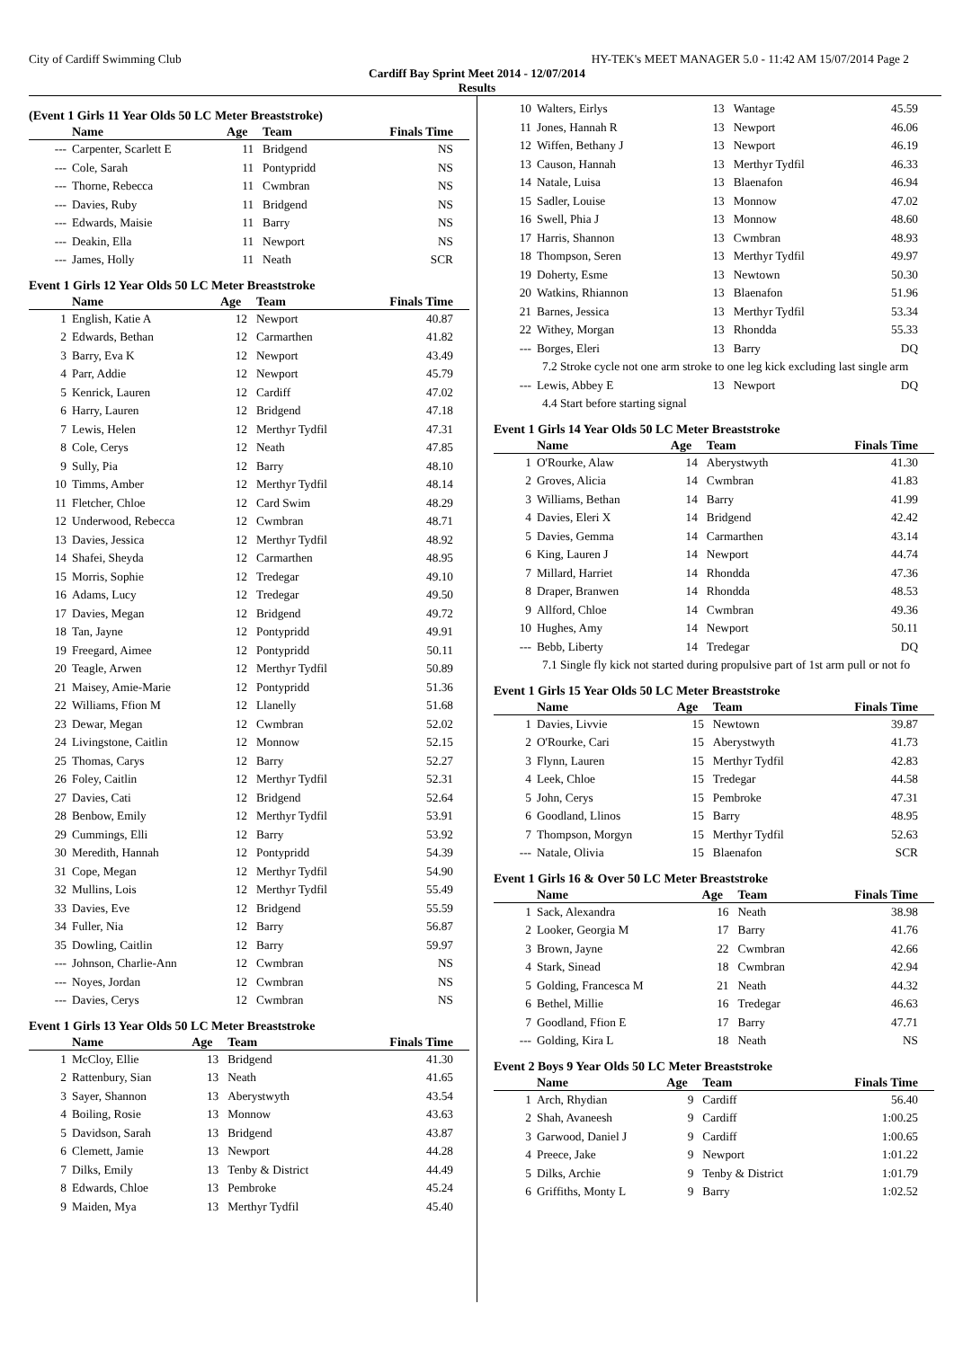City of Cardiff Swimming Club HY-TEK's MEET MANAGER 5.0 - 11:42 AM 15/07/2014 Page 2
Cardiff Bay Sprint Meet 2014 - 12/07/2014
Results
(Event 1 Girls 11 Year Olds 50 LC Meter Breaststroke)
| | Name | Age | Team | Finals Time |
| --- | --- | --- | --- | --- |
| --- | Carpenter, Scarlett E | 11 | Bridgend | NS |
| --- | Cole, Sarah | 11 | Pontypridd | NS |
| --- | Thorne, Rebecca | 11 | Cwmbran | NS |
| --- | Davies, Ruby | 11 | Bridgend | NS |
| --- | Edwards, Maisie | 11 | Barry | NS |
| --- | Deakin, Ella | 11 | Newport | NS |
| --- | James, Holly | 11 | Neath | SCR |
Event 1 Girls 12 Year Olds 50 LC Meter Breaststroke
| | Name | Age | Team | Finals Time |
| --- | --- | --- | --- | --- |
| 1 | English, Katie A | 12 | Newport | 40.87 |
| 2 | Edwards, Bethan | 12 | Carmarthen | 41.82 |
| 3 | Barry, Eva K | 12 | Newport | 43.49 |
| 4 | Parr, Addie | 12 | Newport | 45.79 |
| 5 | Kenrick, Lauren | 12 | Cardiff | 47.02 |
| 6 | Harry, Lauren | 12 | Bridgend | 47.18 |
| 7 | Lewis, Helen | 12 | Merthyr Tydfil | 47.31 |
| 8 | Cole, Cerys | 12 | Neath | 47.85 |
| 9 | Sully, Pia | 12 | Barry | 48.10 |
| 10 | Timms, Amber | 12 | Merthyr Tydfil | 48.14 |
| 11 | Fletcher, Chloe | 12 | Card Swim | 48.29 |
| 12 | Underwood, Rebecca | 12 | Cwmbran | 48.71 |
| 13 | Davies, Jessica | 12 | Merthyr Tydfil | 48.92 |
| 14 | Shafei, Sheyda | 12 | Carmarthen | 48.95 |
| 15 | Morris, Sophie | 12 | Tredegar | 49.10 |
| 16 | Adams, Lucy | 12 | Tredegar | 49.50 |
| 17 | Davies, Megan | 12 | Bridgend | 49.72 |
| 18 | Tan, Jayne | 12 | Pontypridd | 49.91 |
| 19 | Freegard, Aimee | 12 | Pontypridd | 50.11 |
| 20 | Teagle, Arwen | 12 | Merthyr Tydfil | 50.89 |
| 21 | Maisey, Amie-Marie | 12 | Pontypridd | 51.36 |
| 22 | Williams, Ffion M | 12 | Llanelly | 51.68 |
| 23 | Dewar, Megan | 12 | Cwmbran | 52.02 |
| 24 | Livingstone, Caitlin | 12 | Monnow | 52.15 |
| 25 | Thomas, Carys | 12 | Barry | 52.27 |
| 26 | Foley, Caitlin | 12 | Merthyr Tydfil | 52.31 |
| 27 | Davies, Cati | 12 | Bridgend | 52.64 |
| 28 | Benbow, Emily | 12 | Merthyr Tydfil | 53.91 |
| 29 | Cummings, Elli | 12 | Barry | 53.92 |
| 30 | Meredith, Hannah | 12 | Pontypridd | 54.39 |
| 31 | Cope, Megan | 12 | Merthyr Tydfil | 54.90 |
| 32 | Mullins, Lois | 12 | Merthyr Tydfil | 55.49 |
| 33 | Davies, Eve | 12 | Bridgend | 55.59 |
| 34 | Fuller, Nia | 12 | Barry | 56.87 |
| 35 | Dowling, Caitlin | 12 | Barry | 59.97 |
| --- | Johnson, Charlie-Ann | 12 | Cwmbran | NS |
| --- | Noyes, Jordan | 12 | Cwmbran | NS |
| --- | Davies, Cerys | 12 | Cwmbran | NS |
Event 1 Girls 13 Year Olds 50 LC Meter Breaststroke
| | Name | Age | Team | Finals Time |
| --- | --- | --- | --- | --- |
| 1 | McCloy, Ellie | 13 | Bridgend | 41.30 |
| 2 | Rattenbury, Sian | 13 | Neath | 41.65 |
| 3 | Sayer, Shannon | 13 | Aberystwyth | 43.54 |
| 4 | Boiling, Rosie | 13 | Monnow | 43.63 |
| 5 | Davidson, Sarah | 13 | Bridgend | 43.87 |
| 6 | Clemett, Jamie | 13 | Newport | 44.28 |
| 7 | Dilks, Emily | 13 | Tenby & District | 44.49 |
| 8 | Edwards, Chloe | 13 | Pembroke | 45.24 |
| 9 | Maiden, Mya | 13 | Merthyr Tydfil | 45.40 |
| 10 | Walters, Eirlys | 13 | Wantage | 45.59 |
| 11 | Jones, Hannah R | 13 | Newport | 46.06 |
| 12 | Wiffen, Bethany J | 13 | Newport | 46.19 |
| 13 | Causon, Hannah | 13 | Merthyr Tydfil | 46.33 |
| 14 | Natale, Luisa | 13 | Blaenafon | 46.94 |
| 15 | Sadler, Louise | 13 | Monnow | 47.02 |
| 16 | Swell, Phia J | 13 | Monnow | 48.60 |
| 17 | Harris, Shannon | 13 | Cwmbran | 48.93 |
| 18 | Thompson, Seren | 13 | Merthyr Tydfil | 49.97 |
| 19 | Doherty, Esme | 13 | Newtown | 50.30 |
| 20 | Watkins, Rhiannon | 13 | Blaenafon | 51.96 |
| 21 | Barnes, Jessica | 13 | Merthyr Tydfil | 53.34 |
| 22 | Withey, Morgan | 13 | Rhondda | 55.33 |
| --- | Borges, Eleri | 13 | Barry | DQ |
| 7.2 Stroke cycle not one arm stroke to one leg kick excluding last single arm | | | | |
| --- | Lewis, Abbey E | 13 | Newport | DQ |
| 4.4 Start before starting signal | | | | |
Event 1 Girls 14 Year Olds 50 LC Meter Breaststroke
| | Name | Age | Team | Finals Time |
| --- | --- | --- | --- | --- |
| 1 | O'Rourke, Alaw | 14 | Aberystwyth | 41.30 |
| 2 | Groves, Alicia | 14 | Cwmbran | 41.83 |
| 3 | Williams, Bethan | 14 | Barry | 41.99 |
| 4 | Davies, Eleri X | 14 | Bridgend | 42.42 |
| 5 | Davies, Gemma | 14 | Carmarthen | 43.14 |
| 6 | King, Lauren J | 14 | Newport | 44.74 |
| 7 | Millard, Harriet | 14 | Rhondda | 47.36 |
| 8 | Draper, Branwen | 14 | Rhondda | 48.53 |
| 9 | Allford, Chloe | 14 | Cwmbran | 49.36 |
| 10 | Hughes, Amy | 14 | Newport | 50.11 |
| --- | Bebb, Liberty | 14 | Tredegar | DQ |
| 7.1 Single fly kick not started during propulsive part of 1st arm pull or not fo | | | | |
Event 1 Girls 15 Year Olds 50 LC Meter Breaststroke
| | Name | Age | Team | Finals Time |
| --- | --- | --- | --- | --- |
| 1 | Davies, Livvie | 15 | Newtown | 39.87 |
| 2 | O'Rourke, Cari | 15 | Aberystwyth | 41.73 |
| 3 | Flynn, Lauren | 15 | Merthyr Tydfil | 42.83 |
| 4 | Leek, Chloe | 15 | Tredegar | 44.58 |
| 5 | John, Cerys | 15 | Pembroke | 47.31 |
| 6 | Goodland, Llinos | 15 | Barry | 48.95 |
| 7 | Thompson, Morgyn | 15 | Merthyr Tydfil | 52.63 |
| --- | Natale, Olivia | 15 | Blaenafon | SCR |
Event 1 Girls 16 & Over 50 LC Meter Breaststroke
| | Name | Age | Team | Finals Time |
| --- | --- | --- | --- | --- |
| 1 | Sack, Alexandra | 16 | Neath | 38.98 |
| 2 | Looker, Georgia M | 17 | Barry | 41.76 |
| 3 | Brown, Jayne | 22 | Cwmbran | 42.66 |
| 4 | Stark, Sinead | 18 | Cwmbran | 42.94 |
| 5 | Golding, Francesca M | 21 | Neath | 44.32 |
| 6 | Bethel, Millie | 16 | Tredegar | 46.63 |
| 7 | Goodland, Ffion E | 17 | Barry | 47.71 |
| --- | Golding, Kira L | 18 | Neath | NS |
Event 2 Boys 9 Year Olds 50 LC Meter Breaststroke
| | Name | Age | Team | Finals Time |
| --- | --- | --- | --- | --- |
| 1 | Arch, Rhydian | 9 | Cardiff | 56.40 |
| 2 | Shah, Avaneesh | 9 | Cardiff | 1:00.25 |
| 3 | Garwood, Daniel J | 9 | Cardiff | 1:00.65 |
| 4 | Preece, Jake | 9 | Newport | 1:01.22 |
| 5 | Dilks, Archie | 9 | Tenby & District | 1:01.79 |
| 6 | Griffiths, Monty L | 9 | Barry | 1:02.52 |